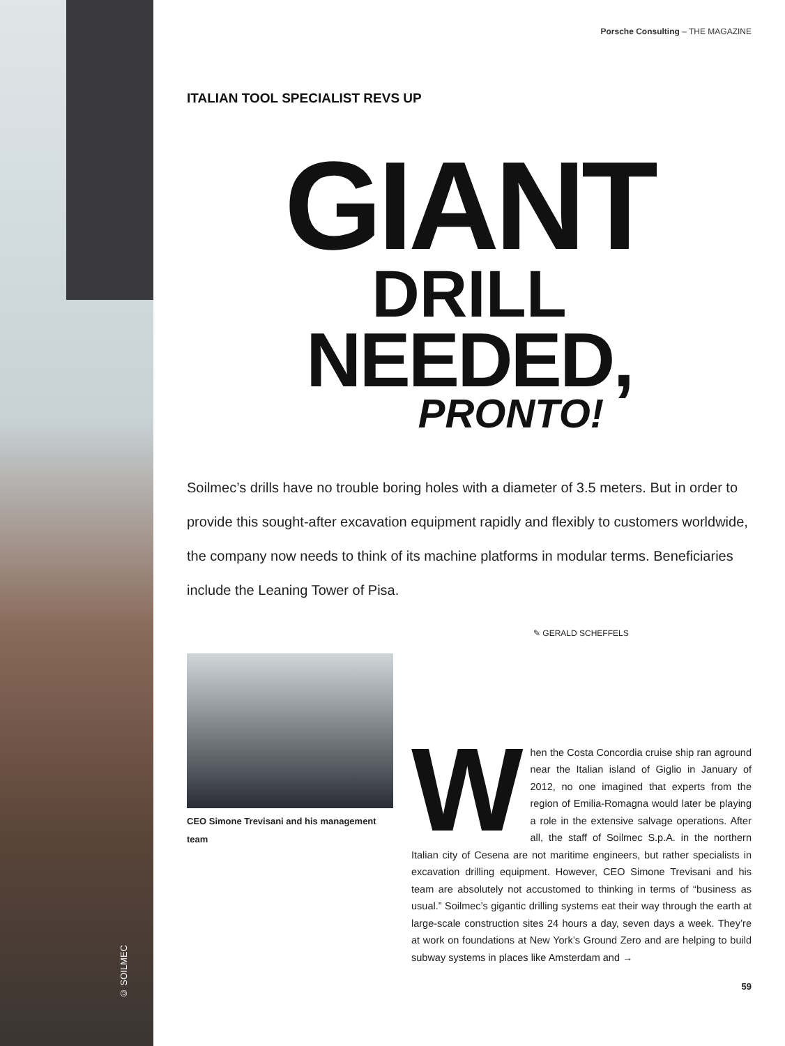© SOILMEC
Porsche Consulting – THE MAGAZINE
ITALIAN TOOL SPECIALIST REVS UP
GIANT
DRILL
NEEDED,
PRONTO!
Soilmec’s drills have no trouble boring holes with a diameter of 3.5 meters. But in order to provide this sought-after excavation equipment rapidly and flexibly to customers worldwide, the company now needs to think of its machine platforms in modular terms. Beneficiaries include the Leaning Tower of Pisa.
CEO Simone Trevisani and his management team
✎ GERALD SCHEFFELS
When the Costa Concordia cruise ship ran aground near the Italian island of Giglio in January of 2012, no one imagined that experts from the region of Emilia-Romagna would later be playing a role in the extensive salvage operations. After all, the staff of Soilmec S.p.A. in the northern Italian city of Cesena are not maritime engineers, but rather specialists in excavation drilling equipment. However, CEO Simone Trevisani and his team are absolutely not accustomed to thinking in terms of “business as usual.” Soilmec’s gigantic drilling systems eat their way through the earth at large-scale construction sites 24 hours a day, seven days a week. They’re at work on foundations at New York’s Ground Zero and are helping to build subway systems in places like Amsterdam and →
59